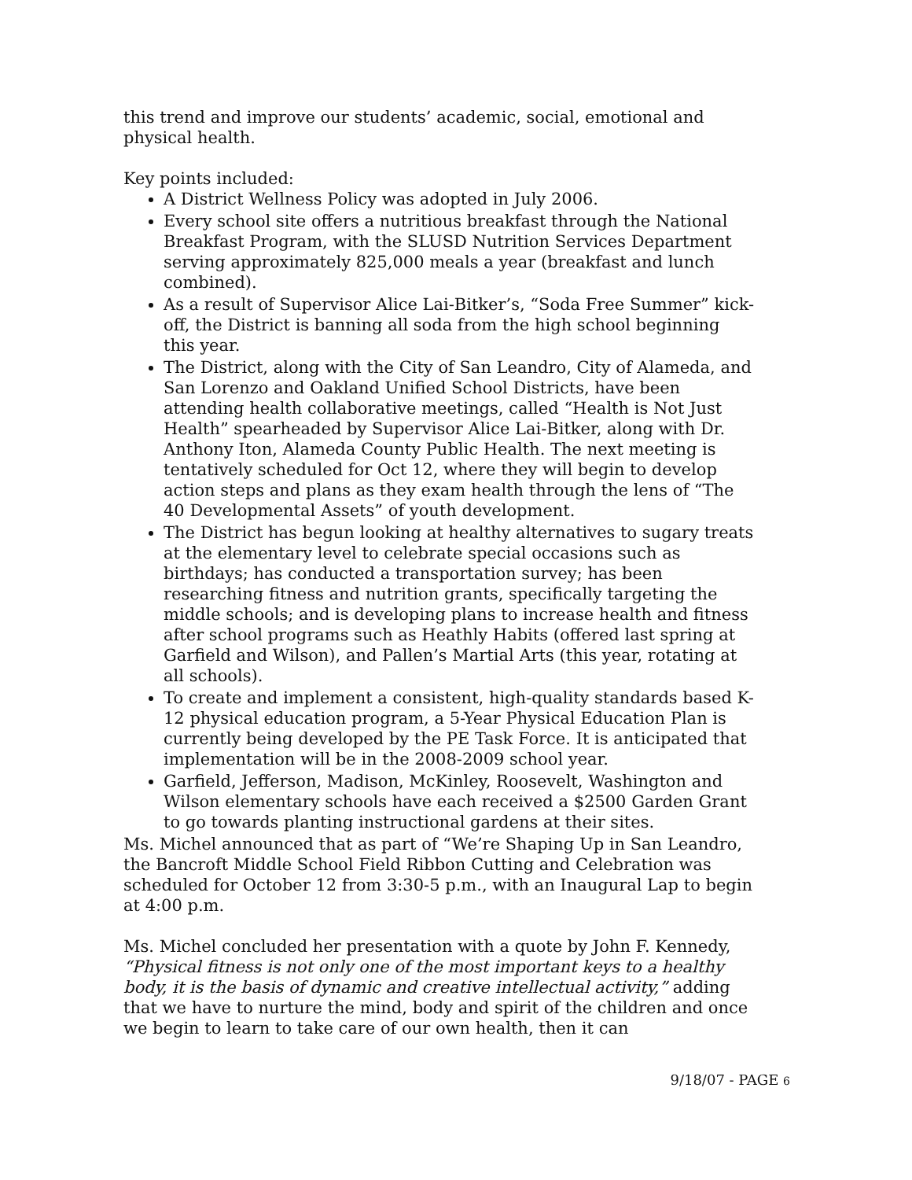this trend and improve our students’ academic, social, emotional and physical health.
Key points included:
A District Wellness Policy was adopted in July 2006.
Every school site offers a nutritious breakfast through the National Breakfast Program, with the SLUSD Nutrition Services Department serving approximately 825,000 meals a year (breakfast and lunch combined).
As a result of Supervisor Alice Lai-Bitker’s, “Soda Free Summer” kick-off, the District is banning all soda from the high school beginning this year.
The District, along with the City of San Leandro, City of Alameda, and San Lorenzo and Oakland Unified School Districts, have been attending health collaborative meetings, called “Health is Not Just Health” spearheaded by Supervisor Alice Lai-Bitker, along with Dr. Anthony Iton, Alameda County Public Health. The next meeting is tentatively scheduled for Oct 12, where they will begin to develop action steps and plans as they exam health through the lens of “The 40 Developmental Assets” of youth development.
The District has begun looking at healthy alternatives to sugary treats at the elementary level to celebrate special occasions such as birthdays; has conducted a transportation survey; has been researching fitness and nutrition grants, specifically targeting the middle schools; and is developing plans to increase health and fitness after school programs such as Heathly Habits (offered last spring at Garfield and Wilson), and Pallen’s Martial Arts (this year, rotating at all schools).
To create and implement a consistent, high-quality standards based K-12 physical education program, a 5-Year Physical Education Plan is currently being developed by the PE Task Force. It is anticipated that implementation will be in the 2008-2009 school year.
Garfield, Jefferson, Madison, McKinley, Roosevelt, Washington and Wilson elementary schools have each received a $2500 Garden Grant to go towards planting instructional gardens at their sites.
Ms. Michel announced that as part of “We’re Shaping Up in San Leandro, the Bancroft Middle School Field Ribbon Cutting and Celebration was scheduled for October 12 from 3:30-5 p.m., with an Inaugural Lap to begin at 4:00 p.m.
Ms. Michel concluded her presentation with a quote by John F. Kennedy, “Physical fitness is not only one of the most important keys to a healthy body, it is the basis of dynamic and creative intellectual activity,” adding that we have to nurture the mind, body and spirit of the children and once we begin to learn to take care of our own health, then it can
9/18/07 - PAGE 6